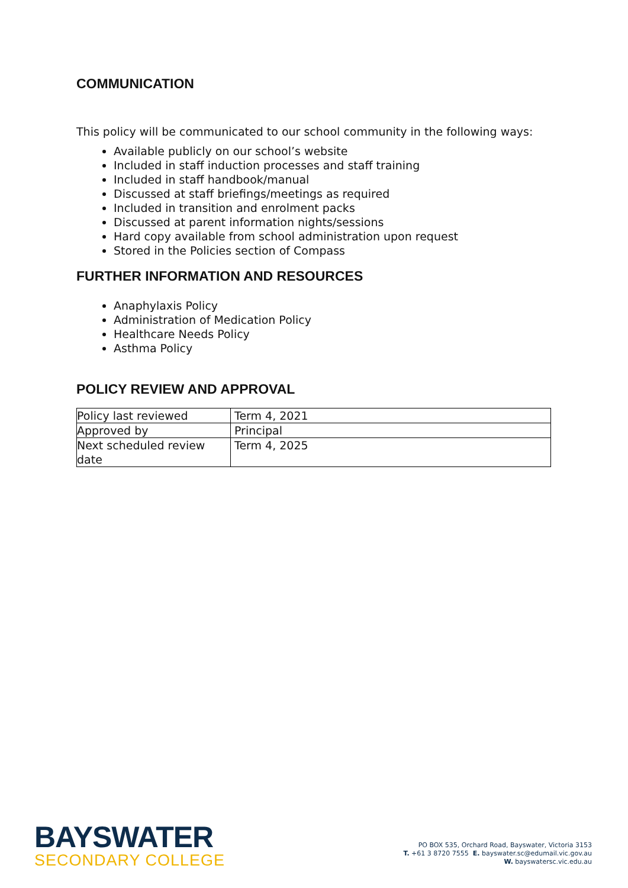COMMUNICATION
This policy will be communicated to our school community in the following ways:
Available publicly on our school’s website
Included in staff induction processes and staff training
Included in staff handbook/manual
Discussed at staff briefings/meetings as required
Included in transition and enrolment packs
Discussed at parent information nights/sessions
Hard copy available from school administration upon request
Stored in the Policies section of Compass
FURTHER INFORMATION AND RESOURCES
Anaphylaxis Policy
Administration of Medication Policy
Healthcare Needs Policy
Asthma Policy
POLICY REVIEW AND APPROVAL
| Policy last reviewed | Term 4, 2021 |
| Approved by | Principal |
| Next scheduled review date | Term 4, 2025 |
BAYSWATER
SECONDARY COLLEGE
PO BOX 535, Orchard Road, Bayswater, Victoria 3153
T. +61 3 8720 7555 E. bayswater.sc@edumail.vic.gov.au
W. bayswatersc.vic.edu.au